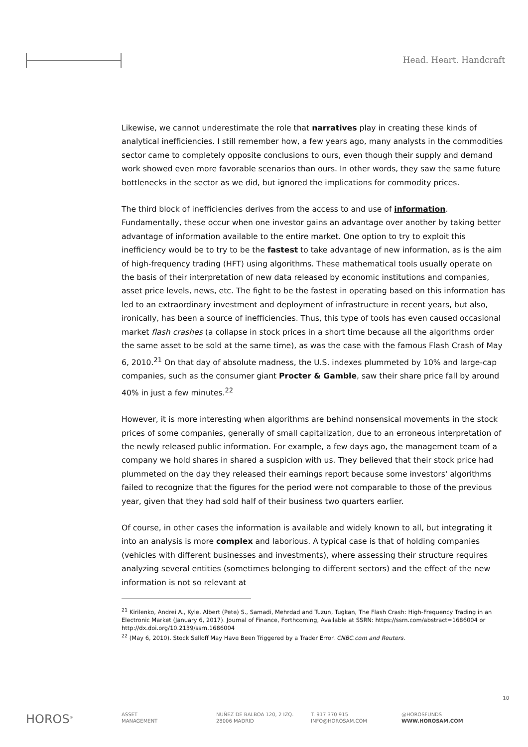Head. Heart. Handcraft
Likewise, we cannot underestimate the role that narratives play in creating these kinds of analytical inefficiencies. I still remember how, a few years ago, many analysts in the commodities sector came to completely opposite conclusions to ours, even though their supply and demand work showed even more favorable scenarios than ours. In other words, they saw the same future bottlenecks in the sector as we did, but ignored the implications for commodity prices.
The third block of inefficiencies derives from the access to and use of information. Fundamentally, these occur when one investor gains an advantage over another by taking better advantage of information available to the entire market. One option to try to exploit this inefficiency would be to try to be the fastest to take advantage of new information, as is the aim of high-frequency trading (HFT) using algorithms. These mathematical tools usually operate on the basis of their interpretation of new data released by economic institutions and companies, asset price levels, news, etc. The fight to be the fastest in operating based on this information has led to an extraordinary investment and deployment of infrastructure in recent years, but also, ironically, has been a source of inefficiencies. Thus, this type of tools has even caused occasional market flash crashes (a collapse in stock prices in a short time because all the algorithms order the same asset to be sold at the same time), as was the case with the famous Flash Crash of May 6, 2010.<sup>21</sup> On that day of absolute madness, the U.S. indexes plummeted by 10% and large-cap companies, such as the consumer giant Procter & Gamble, saw their share price fall by around 40% in just a few minutes.<sup>22</sup>
However, it is more interesting when algorithms are behind nonsensical movements in the stock prices of some companies, generally of small capitalization, due to an erroneous interpretation of the newly released public information. For example, a few days ago, the management team of a company we hold shares in shared a suspicion with us. They believed that their stock price had plummeted on the day they released their earnings report because some investors' algorithms failed to recognize that the figures for the period were not comparable to those of the previous year, given that they had sold half of their business two quarters earlier.
Of course, in other cases the information is available and widely known to all, but integrating it into an analysis is more complex and laborious. A typical case is that of holding companies (vehicles with different businesses and investments), where assessing their structure requires analyzing several entities (sometimes belonging to different sectors) and the effect of the new information is not so relevant at
<sup>21</sup> Kirilenko, Andrei A., Kyle, Albert (Pete) S., Samadi, Mehrdad and Tuzun, Tugkan, The Flash Crash: High-Frequency Trading in an Electronic Market (January 6, 2017). Journal of Finance, Forthcoming, Available at SSRN: https://ssrn.com/abstract=1686004 or http://dx.doi.org/10.2139/ssrn.1686004
<sup>22</sup> (May 6, 2010). Stock Selloff May Have Been Triggered by a Trader Error. CNBC.com and Reuters.
10
HOROS<sup>®</sup>
ASSET
MANAGEMENT
NUÑEZ DE BALBOA 120, 2 IZQ.
28006 MADRID
T. 917 370 915
INFO@HOROSAM.COM
@HOROSFUNDS
WWW.HOROSAM.COM